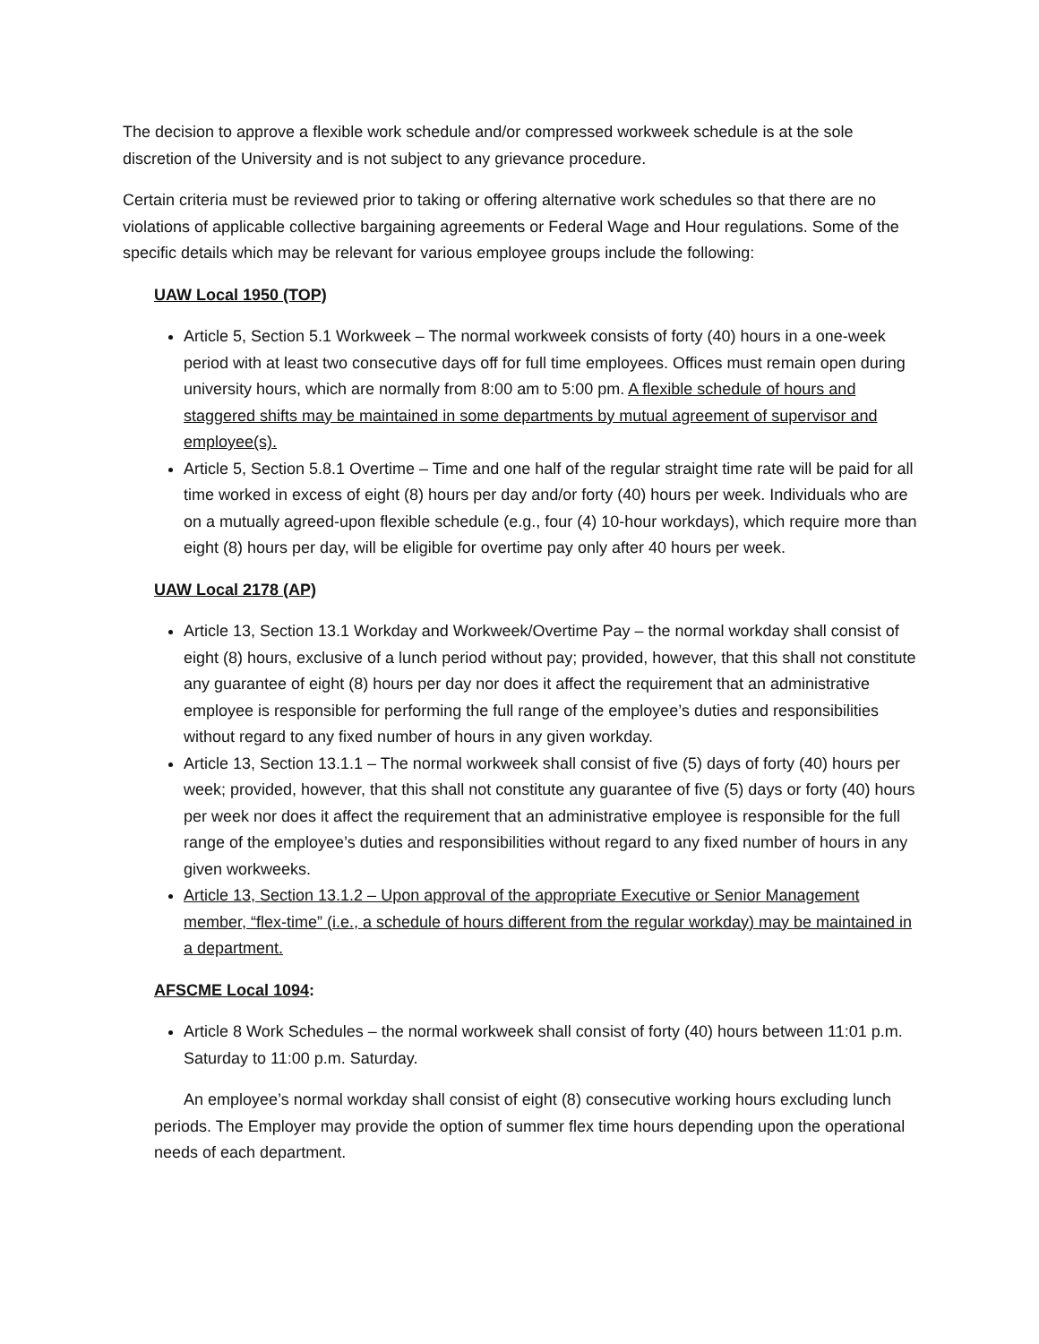The decision to approve a flexible work schedule and/or compressed workweek schedule is at the sole discretion of the University and is not subject to any grievance procedure.
Certain criteria must be reviewed prior to taking or offering alternative work schedules so that there are no violations of applicable collective bargaining agreements or Federal Wage and Hour regulations. Some of the specific details which may be relevant for various employee groups include the following:
UAW Local 1950 (TOP)
Article 5, Section 5.1 Workweek – The normal workweek consists of forty (40) hours in a one-week period with at least two consecutive days off for full time employees. Offices must remain open during university hours, which are normally from 8:00 am to 5:00 pm. A flexible schedule of hours and staggered shifts may be maintained in some departments by mutual agreement of supervisor and employee(s).
Article 5, Section 5.8.1 Overtime – Time and one half of the regular straight time rate will be paid for all time worked in excess of eight (8) hours per day and/or forty (40) hours per week. Individuals who are on a mutually agreed-upon flexible schedule (e.g., four (4) 10-hour workdays), which require more than eight (8) hours per day, will be eligible for overtime pay only after 40 hours per week.
UAW Local 2178 (AP)
Article 13, Section 13.1 Workday and Workweek/Overtime Pay – the normal workday shall consist of eight (8) hours, exclusive of a lunch period without pay; provided, however, that this shall not constitute any guarantee of eight (8) hours per day nor does it affect the requirement that an administrative employee is responsible for performing the full range of the employee’s duties and responsibilities without regard to any fixed number of hours in any given workday.
Article 13, Section 13.1.1 – The normal workweek shall consist of five (5) days of forty (40) hours per week; provided, however, that this shall not constitute any guarantee of five (5) days or forty (40) hours per week nor does it affect the requirement that an administrative employee is responsible for the full range of the employee’s duties and responsibilities without regard to any fixed number of hours in any given workweeks.
Article 13, Section 13.1.2 – Upon approval of the appropriate Executive or Senior Management member, “flex-time” (i.e., a schedule of hours different from the regular workday) may be maintained in a department.
AFSCME Local 1094:
Article 8 Work Schedules – the normal workweek shall consist of forty (40) hours between 11:01 p.m. Saturday to 11:00 p.m. Saturday.
An employee’s normal workday shall consist of eight (8) consecutive working hours excluding lunch periods. The Employer may provide the option of summer flex time hours depending upon the operational needs of each department.